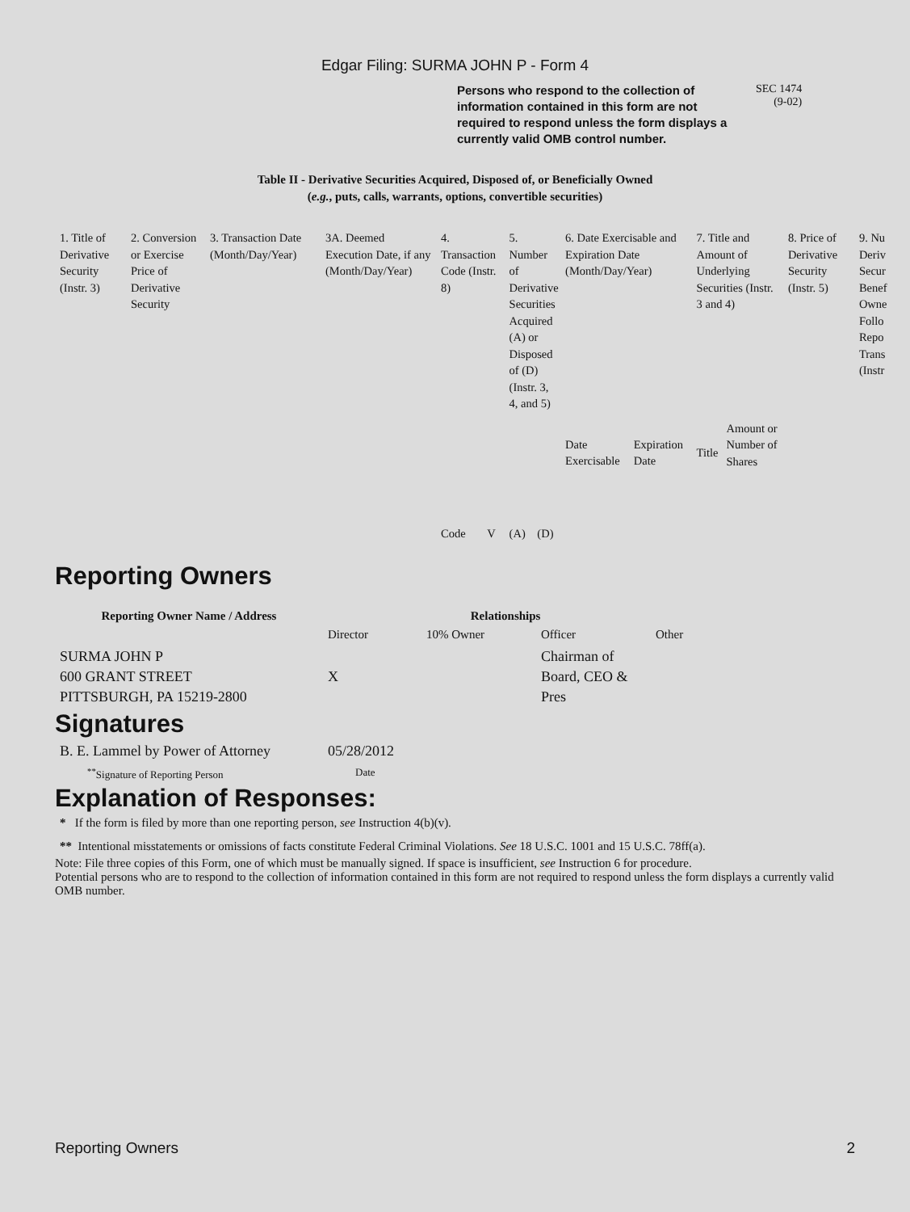Edgar Filing: SURMA JOHN P - Form 4
Persons who respond to the collection of information contained in this form are not required to respond unless the form displays a currently valid OMB control number.
SEC 1474
(9-02)
Table II - Derivative Securities Acquired, Disposed of, or Beneficially Owned
(e.g., puts, calls, warrants, options, convertible securities)
| 1. Title of Derivative Security (Instr. 3) | 2. Conversion or Exercise Price of Derivative Security | 3. Transaction Date (Month/Day/Year) | 3A. Deemed Execution Date, if any (Month/Day/Year) | 4. Transaction Code (Instr. 8) | | 5. Number of Derivative Securities Acquired (A) or Disposed of (D) (Instr. 3, 4, and 5) | | 6. Date Exercisable and Expiration Date (Month/Day/Year) | | 7. Title and Amount of Underlying Securities (Instr. 3 and 4) | | 8. Price of Derivative Security (Instr. 5) | 9. Nu Deriv Secur Benef Owne Follo Repo Trans (Instr |
| --- | --- | --- | --- | --- | --- | --- | --- | --- | --- | --- | --- | --- | --- |
| | | | | Code | V | (A) | (D) | Date Exercisable | Expiration Date | Title | Amount or Number of Shares | | |
Reporting Owners
| Reporting Owner Name / Address | Relationships | | | |
| --- | --- | --- | --- | --- |
| | Director | 10% Owner | Officer | Other |
| SURMA JOHN P 600 GRANT STREET PITTSBURGH, PA 15219-2800 | X | | Chairman of Board, CEO & Pres | |
Signatures
| B. E. Lammel by Power of Attorney | 05/28/2012 |
| <sup>**</sup> Signature of Reporting Person | Date |
Explanation of Responses:
* If the form is filed by more than one reporting person, see Instruction 4(b)(v).
** Intentional misstatements or omissions of facts constitute Federal Criminal Violations. See 18 U.S.C. 1001 and 15 U.S.C. 78ff(a).
Note: File three copies of this Form, one of which must be manually signed. If space is insufficient, see Instruction 6 for procedure.
Potential persons who are to respond to the collection of information contained in this form are not required to respond unless the form displays a currently valid OMB number.
Reporting Owners 2